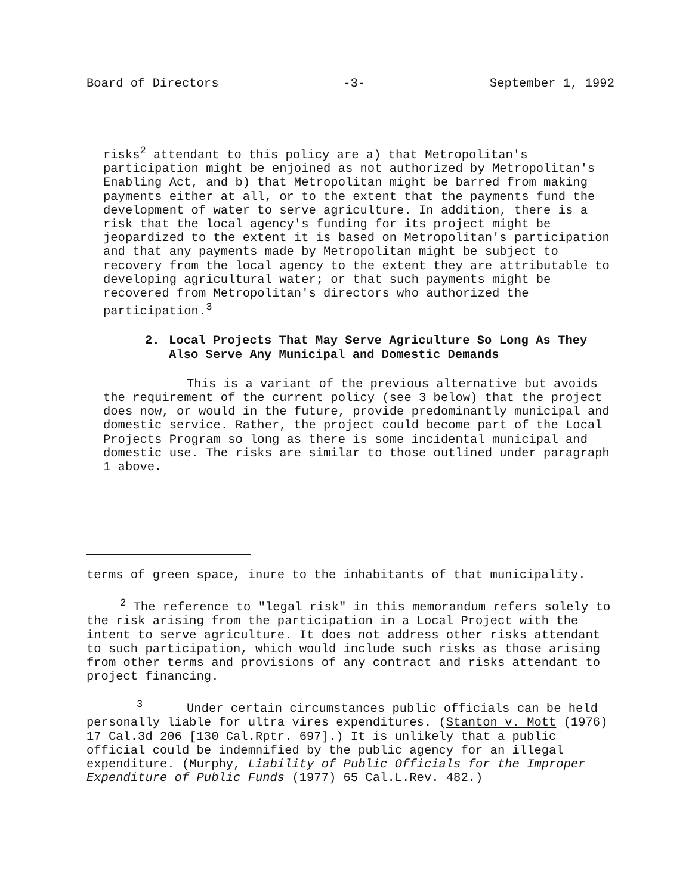Board of Directors -3- September 1, 1992
risks<sup>2</sup> attendant to this policy are a) that Metropolitan's participation might be enjoined as not authorized by Metropolitan's Enabling Act, and b) that Metropolitan might be barred from making payments either at all, or to the extent that the payments fund the development of water to serve agriculture. In addition, there is a risk that the local agency's funding for its project might be jeopardized to the extent it is based on Metropolitan's participation and that any payments made by Metropolitan might be subject to recovery from the local agency to the extent they are attributable to developing agricultural water; or that such payments might be recovered from Metropolitan's directors who authorized the participation.<sup>3</sup>
2. Local Projects That May Serve Agriculture So Long As They Also Serve Any Municipal and Domestic Demands
This is a variant of the previous alternative but avoids the requirement of the current policy (see 3 below) that the project does now, or would in the future, provide predominantly municipal and domestic service. Rather, the project could become part of the Local Projects Program so long as there is some incidental municipal and domestic use. The risks are similar to those outlined under paragraph 1 above.
terms of green space, inure to the inhabitants of that municipality.
<sup>2</sup> The reference to "legal risk" in this memorandum refers solely to the risk arising from the participation in a Local Project with the intent to serve agriculture. It does not address other risks attendant to such participation, which would include such risks as those arising from other terms and provisions of any contract and risks attendant to project financing.
<sup>3</sup> Under certain circumstances public officials can be held personally liable for ultra vires expenditures. (Stanton v. Mott (1976) 17 Cal.3d 206 [130 Cal.Rptr. 697].) It is unlikely that a public official could be indemnified by the public agency for an illegal expenditure. (Murphy, Liability of Public Officials for the Improper Expenditure of Public Funds (1977) 65 Cal.L.Rev. 482.)